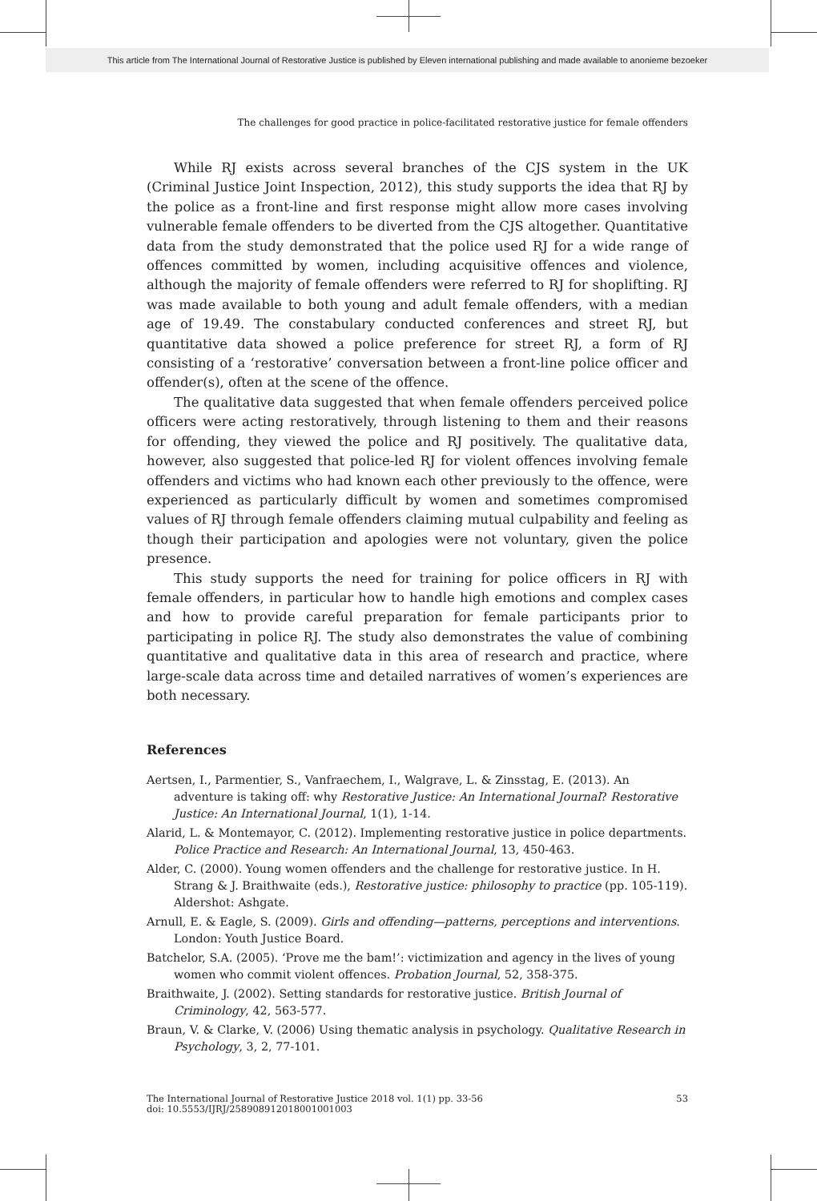This article from The International Journal of Restorative Justice is published by Eleven international publishing and made available to anonieme bezoeker
The challenges for good practice in police-facilitated restorative justice for female offenders
While RJ exists across several branches of the CJS system in the UK (Criminal Justice Joint Inspection, 2012), this study supports the idea that RJ by the police as a front-line and first response might allow more cases involving vulnerable female offenders to be diverted from the CJS altogether. Quantitative data from the study demonstrated that the police used RJ for a wide range of offences committed by women, including acquisitive offences and violence, although the majority of female offenders were referred to RJ for shoplifting. RJ was made available to both young and adult female offenders, with a median age of 19.49. The constabulary conducted conferences and street RJ, but quantitative data showed a police preference for street RJ, a form of RJ consisting of a ‘restorative’ conversation between a front-line police officer and offender(s), often at the scene of the offence.
The qualitative data suggested that when female offenders perceived police officers were acting restoratively, through listening to them and their reasons for offending, they viewed the police and RJ positively. The qualitative data, however, also suggested that police-led RJ for violent offences involving female offenders and victims who had known each other previously to the offence, were experienced as particularly difficult by women and sometimes compromised values of RJ through female offenders claiming mutual culpability and feeling as though their participation and apologies were not voluntary, given the police presence.
This study supports the need for training for police officers in RJ with female offenders, in particular how to handle high emotions and complex cases and how to provide careful preparation for female participants prior to participating in police RJ. The study also demonstrates the value of combining quantitative and qualitative data in this area of research and practice, where large-scale data across time and detailed narratives of women’s experiences are both necessary.
References
Aertsen, I., Parmentier, S., Vanfraechem, I., Walgrave, L. & Zinsstag, E. (2013). An adventure is taking off: why Restorative Justice: An International Journal? Restorative Justice: An International Journal, 1(1), 1-14.
Alarid, L. & Montemayor, C. (2012). Implementing restorative justice in police departments. Police Practice and Research: An International Journal, 13, 450-463.
Alder, C. (2000). Young women offenders and the challenge for restorative justice. In H. Strang & J. Braithwaite (eds.), Restorative justice: philosophy to practice (pp. 105-119). Aldershot: Ashgate.
Arnull, E. & Eagle, S. (2009). Girls and offending—patterns, perceptions and interventions. London: Youth Justice Board.
Batchelor, S.A. (2005). ‘Prove me the bam!’: victimization and agency in the lives of young women who commit violent offences. Probation Journal, 52, 358-375.
Braithwaite, J. (2002). Setting standards for restorative justice. British Journal of Criminology, 42, 563-577.
Braun, V. & Clarke, V. (2006) Using thematic analysis in psychology. Qualitative Research in Psychology, 3, 2, 77-101.
53 The International Journal of Restorative Justice 2018 vol. 1(1) pp. 33-56
doi: 10.5553/IJRJ/258908912018001001003